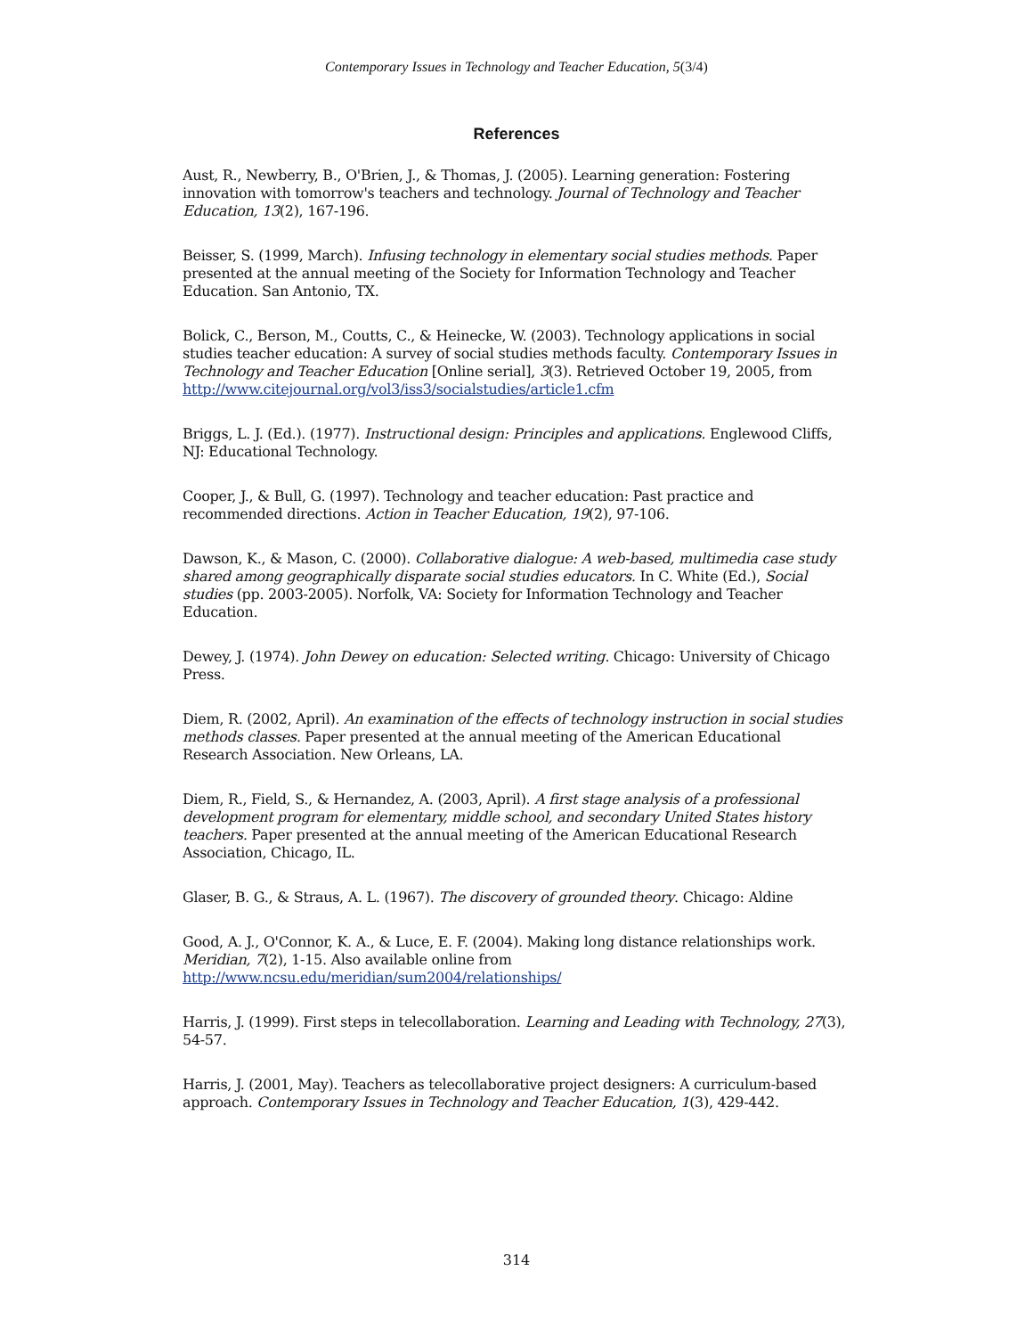Contemporary Issues in Technology and Teacher Education, 5(3/4)
References
Aust, R., Newberry, B., O'Brien, J., & Thomas, J. (2005). Learning generation: Fostering innovation with tomorrow's teachers and technology. Journal of Technology and Teacher Education, 13(2), 167-196.
Beisser, S. (1999, March). Infusing technology in elementary social studies methods. Paper presented at the annual meeting of the Society for Information Technology and Teacher Education. San Antonio, TX.
Bolick, C., Berson, M., Coutts, C., & Heinecke, W. (2003). Technology applications in social studies teacher education: A survey of social studies methods faculty. Contemporary Issues in Technology and Teacher Education [Online serial], 3(3). Retrieved October 19, 2005, from http://www.citejournal.org/vol3/iss3/socialstudies/article1.cfm
Briggs, L. J. (Ed.). (1977). Instructional design: Principles and applications. Englewood Cliffs, NJ: Educational Technology.
Cooper, J., & Bull, G. (1997). Technology and teacher education: Past practice and recommended directions. Action in Teacher Education, 19(2), 97-106.
Dawson, K., & Mason, C. (2000). Collaborative dialogue: A web-based, multimedia case study shared among geographically disparate social studies educators. In C. White (Ed.), Social studies (pp. 2003-2005). Norfolk, VA: Society for Information Technology and Teacher Education.
Dewey, J. (1974). John Dewey on education: Selected writing. Chicago: University of Chicago Press.
Diem, R. (2002, April). An examination of the effects of technology instruction in social studies methods classes. Paper presented at the annual meeting of the American Educational Research Association. New Orleans, LA.
Diem, R., Field, S., & Hernandez, A. (2003, April). A first stage analysis of a professional development program for elementary, middle school, and secondary United States history teachers. Paper presented at the annual meeting of the American Educational Research Association, Chicago, IL.
Glaser, B. G., & Straus, A. L. (1967). The discovery of grounded theory. Chicago: Aldine
Good, A. J., O'Connor, K. A., & Luce, E. F. (2004). Making long distance relationships work. Meridian, 7(2), 1-15. Also available online from http://www.ncsu.edu/meridian/sum2004/relationships/
Harris, J. (1999). First steps in telecollaboration. Learning and Leading with Technology, 27(3), 54-57.
Harris, J. (2001, May). Teachers as telecollaborative project designers: A curriculum-based approach. Contemporary Issues in Technology and Teacher Education, 1(3), 429-442.
314